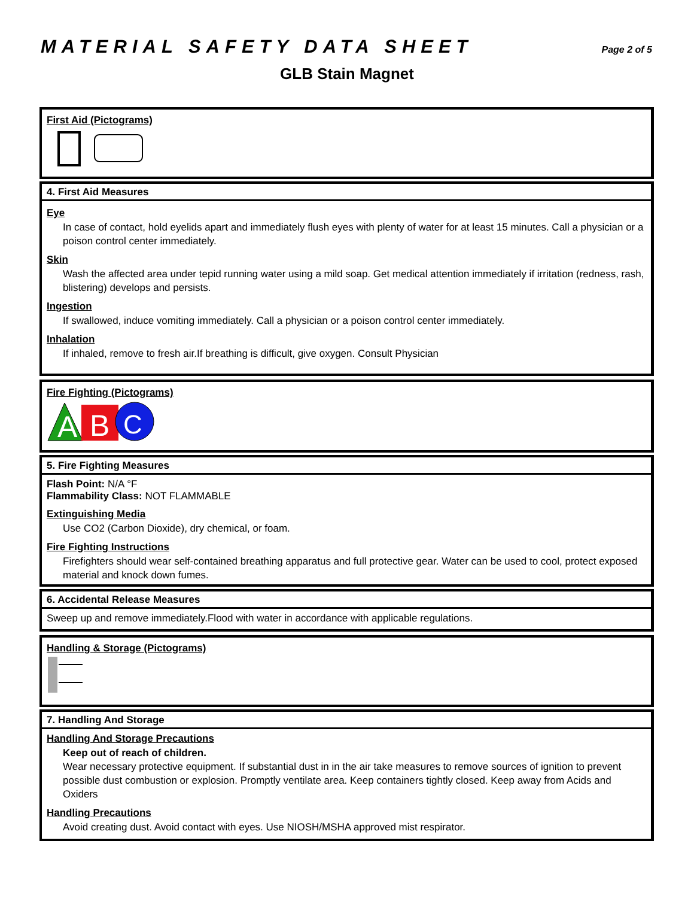MATERIAL SAFETY DATA SHEET
Page 2 of 5
GLB Stain Magnet
First Aid (Pictograms)
4. First Aid Measures
Eye
In case of contact, hold eyelids apart and immediately flush eyes with plenty of water for at least 15 minutes. Call a physician or a poison control center immediately.
Skin
Wash the affected area under tepid running water using a mild soap. Get medical attention immediately if irritation (redness, rash, blistering) develops and persists.
Ingestion
If swallowed, induce vomiting immediately. Call a physician or a poison control center immediately.
Inhalation
If inhaled, remove to fresh air.If breathing is difficult, give oxygen. Consult Physician
Fire Fighting (Pictograms)
A
B
C
5. Fire Fighting Measures
Flash Point: N/A °F
Flammability Class: NOT FLAMMABLE
Extinguishing Media
Use CO2 (Carbon Dioxide), dry chemical, or foam.
Fire Fighting Instructions
Firefighters should wear self-contained breathing apparatus and full protective gear. Water can be used to cool, protect exposed material and knock down fumes.
6. Accidental Release Measures
Sweep up and remove immediately.Flood with water in accordance with applicable regulations.
Handling & Storage (Pictograms)
7. Handling And Storage
Handling And Storage Precautions
Keep out of reach of children.
Wear necessary protective equipment. If substantial dust in in the air take measures to remove sources of ignition to prevent possible dust combustion or explosion. Promptly ventilate area. Keep containers tightly closed. Keep away from Acids and Oxiders
Handling Precautions
Avoid creating dust. Avoid contact with eyes. Use NIOSH/MSHA approved mist respirator.